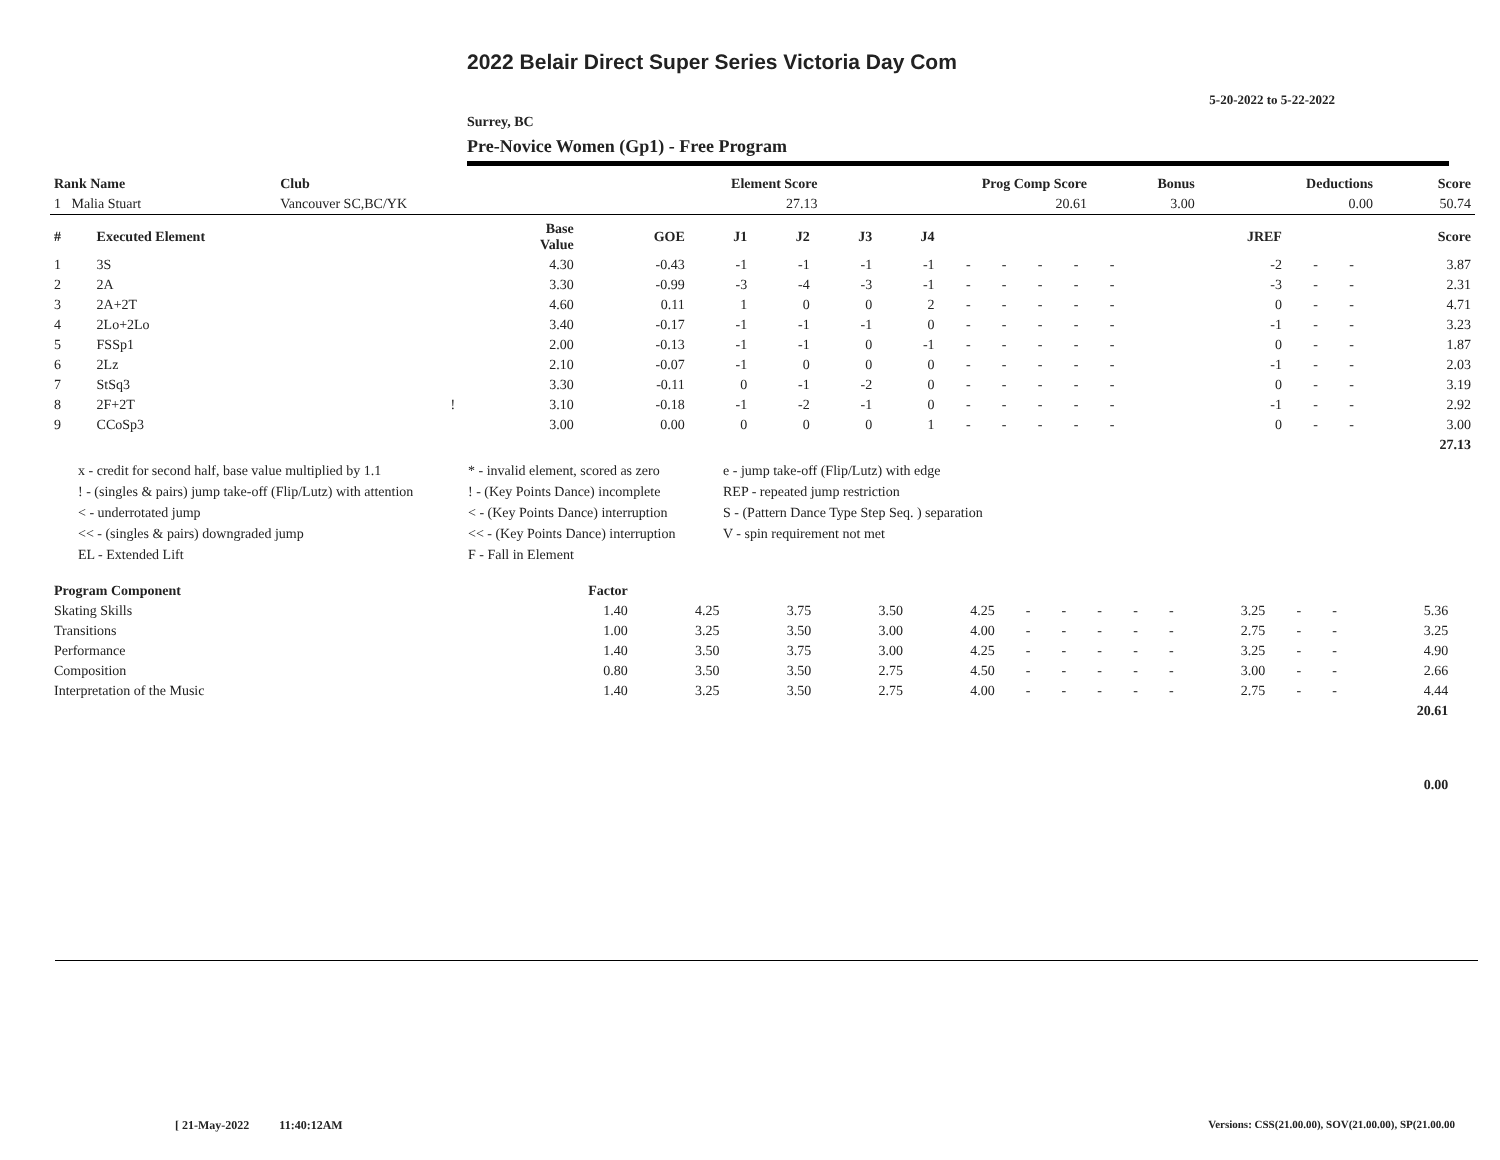2022 Belair Direct Super Series Victoria Day Com
5-20-2022 to 5-22-2022
Surrey, BC
Pre-Novice Women (Gp1) - Free Program
| Rank Name | Club | Element Score | Prog Comp Score | Bonus | Deductions | Score |
| --- | --- | --- | --- | --- | --- | --- |
| 1 Malia Stuart | Vancouver SC,BC/YK | 27.13 | 20.61 | 3.00 | 0.00 | 50.74 |
| # | Executed Element | | Base Value | GOE | J1 | J2 | J3 | J4 | | | | | | | | JREF | | | Score |
| --- | --- | --- | --- | --- | --- | --- | --- | --- | --- | --- | --- | --- | --- | --- | --- | --- | --- | --- | --- |
| 1 | 3S | | 4.30 | -0.43 | -1 | -1 | -1 | -1 | - | - | - | - | - | | | -2 | - | - | 3.87 |
| 2 | 2A | | 3.30 | -0.99 | -3 | -4 | -3 | -1 | - | - | - | - | - | | | -3 | - | - | 2.31 |
| 3 | 2A+2T | | 4.60 | 0.11 | 1 | 0 | 0 | 2 | - | - | - | - | - | | | 0 | - | - | 4.71 |
| 4 | 2Lo+2Lo | | 3.40 | -0.17 | -1 | -1 | -1 | 0 | - | - | - | - | - | | | -1 | - | - | 3.23 |
| 5 | FSSp1 | | 2.00 | -0.13 | -1 | -1 | 0 | -1 | - | - | - | - | - | | | 0 | - | - | 1.87 |
| 6 | 2Lz | | 2.10 | -0.07 | -1 | 0 | 0 | 0 | - | - | - | - | - | | | -1 | - | - | 2.03 |
| 7 | StSq3 | | 3.30 | -0.11 | 0 | -1 | -2 | 0 | - | - | - | - | - | | | 0 | - | - | 3.19 |
| 8 | 2F+2T | ! | 3.10 | -0.18 | -1 | -2 | -1 | 0 | - | - | - | - | - | | | -1 | - | - | 2.92 |
| 9 | CCoSp3 | | 3.00 | 0.00 | 0 | 0 | 0 | 1 | - | - | - | - | - | | | 0 | - | - | 3.00 |
| | | | | | | | | | | | | | | | | | | | 27.13 |
x - credit for second half, base value multiplied by 1.1
* - invalid element, scored as zero
e - jump take-off (Flip/Lutz) with edge
! - (singles & pairs) jump take-off (Flip/Lutz) with attention
! - (Key Points Dance) incomplete
REP - repeated jump restriction
< - underrotated jump
< - (Key Points Dance) interruption
S - (Pattern Dance Type Step Seq. ) separation
<< - (singles & pairs) downgraded jump
<< - (Key Points Dance) interruption
V - spin requirement not met
EL - Extended Lift
F - Fall in Element
| Program Component | Factor | | | | | | | | | | | | | | |
| --- | --- | --- | --- | --- | --- | --- | --- | --- | --- | --- | --- | --- | --- | --- | --- |
| Skating Skills | 1.40 | 4.25 | 3.75 | 3.50 | 4.25 | - | - | - | - | - | 3.25 | - | - | 5.36 | |
| Transitions | 1.00 | 3.25 | 3.50 | 3.00 | 4.00 | - | - | - | - | - | 2.75 | - | - | 3.25 | |
| Performance | 1.40 | 3.50 | 3.75 | 3.00 | 4.25 | - | - | - | - | - | 3.25 | - | - | 4.90 | |
| Composition | 0.80 | 3.50 | 3.50 | 2.75 | 4.50 | - | - | - | - | - | 3.00 | - | - | 2.66 | |
| Interpretation of the Music | 1.40 | 3.25 | 3.50 | 2.75 | 4.00 | - | - | - | - | - | 2.75 | - | - | 4.44 | |
| | | | | | | | | | | | | | | 20.61 | |
| | | | | | | | | | | | | | | 0.00 | |
[ 21-May-2022 11:40:12AM
Versions: CSS(21.00.00), SOV(21.00.00), SP(21.00.00